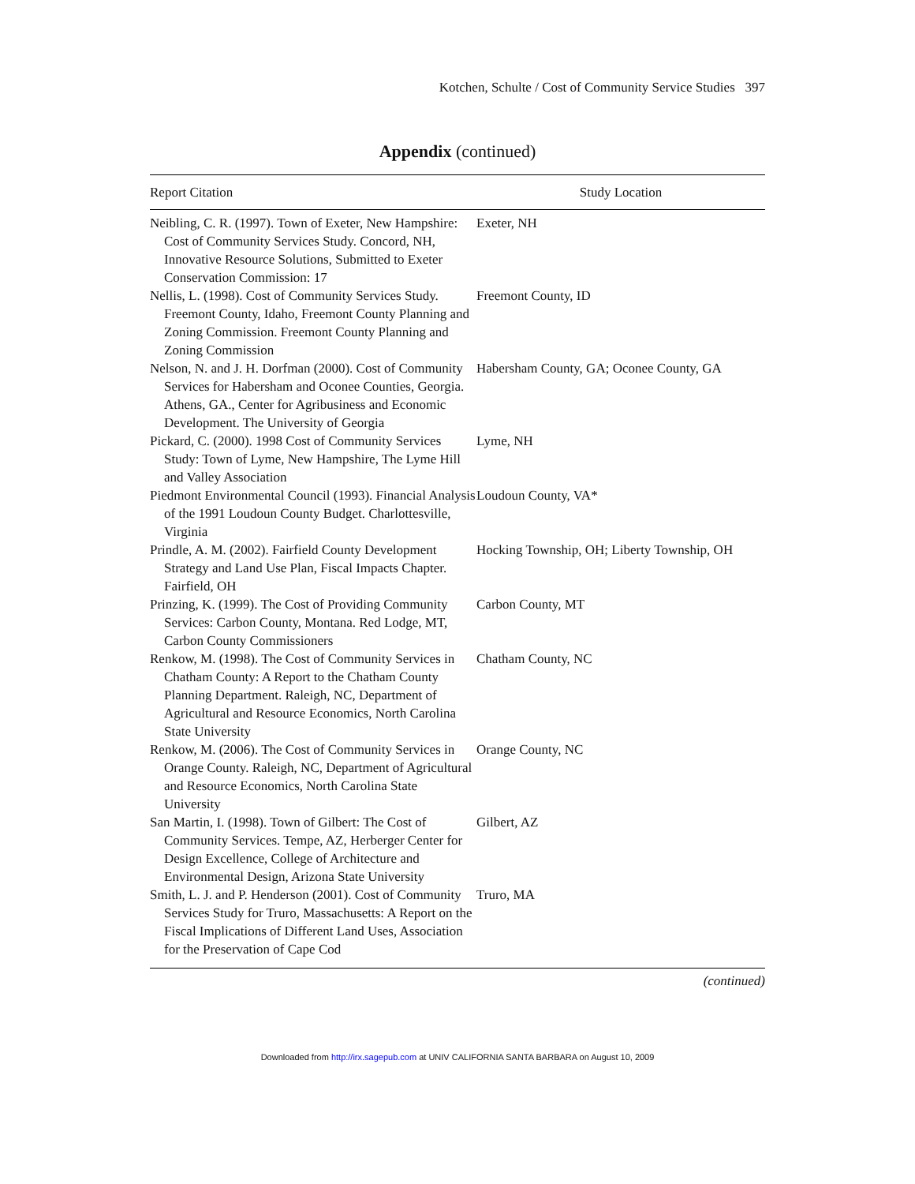Kotchen, Schulte / Cost of Community Service Studies 397
Appendix (continued)
| Report Citation | Study Location |
| --- | --- |
| Neibling, C. R. (1997). Town of Exeter, New Hampshire: Cost of Community Services Study. Concord, NH, Innovative Resource Solutions, Submitted to Exeter Conservation Commission: 17 | Exeter, NH |
| Nellis, L. (1998). Cost of Community Services Study. Freemont County, Idaho, Freemont County Planning and Zoning Commission. Freemont County Planning and Zoning Commission | Freemont County, ID |
| Nelson, N. and J. H. Dorfman (2000). Cost of Community Services for Habersham and Oconee Counties, Georgia. Athens, GA., Center for Agribusiness and Economic Development. The University of Georgia | Habersham County, GA; Oconee County, GA |
| Pickard, C. (2000). 1998 Cost of Community Services Study: Town of Lyme, New Hampshire, The Lyme Hill and Valley Association | Lyme, NH |
| Piedmont Environmental Council (1993). Financial Analysis of the 1991 Loudoun County Budget. Charlottesville, Virginia | Loudoun County, VA* |
| Prindle, A. M. (2002). Fairfield County Development Strategy and Land Use Plan, Fiscal Impacts Chapter. Fairfield, OH | Hocking Township, OH; Liberty Township, OH |
| Prinzing, K. (1999). The Cost of Providing Community Services: Carbon County, Montana. Red Lodge, MT, Carbon County Commissioners | Carbon County, MT |
| Renkow, M. (1998). The Cost of Community Services in Chatham County: A Report to the Chatham County Planning Department. Raleigh, NC, Department of Agricultural and Resource Economics, North Carolina State University | Chatham County, NC |
| Renkow, M. (2006). The Cost of Community Services in Orange County. Raleigh, NC, Department of Agricultural and Resource Economics, North Carolina State University | Orange County, NC |
| San Martin, I. (1998). Town of Gilbert: The Cost of Community Services. Tempe, AZ, Herberger Center for Design Excellence, College of Architecture and Environmental Design, Arizona State University | Gilbert, AZ |
| Smith, L. J. and P. Henderson (2001). Cost of Community Services Study for Truro, Massachusetts: A Report on the Fiscal Implications of Different Land Uses, Association for the Preservation of Cape Cod | Truro, MA |
(continued)
Downloaded from http://irx.sagepub.com at UNIV CALIFORNIA SANTA BARBARA on August 10, 2009